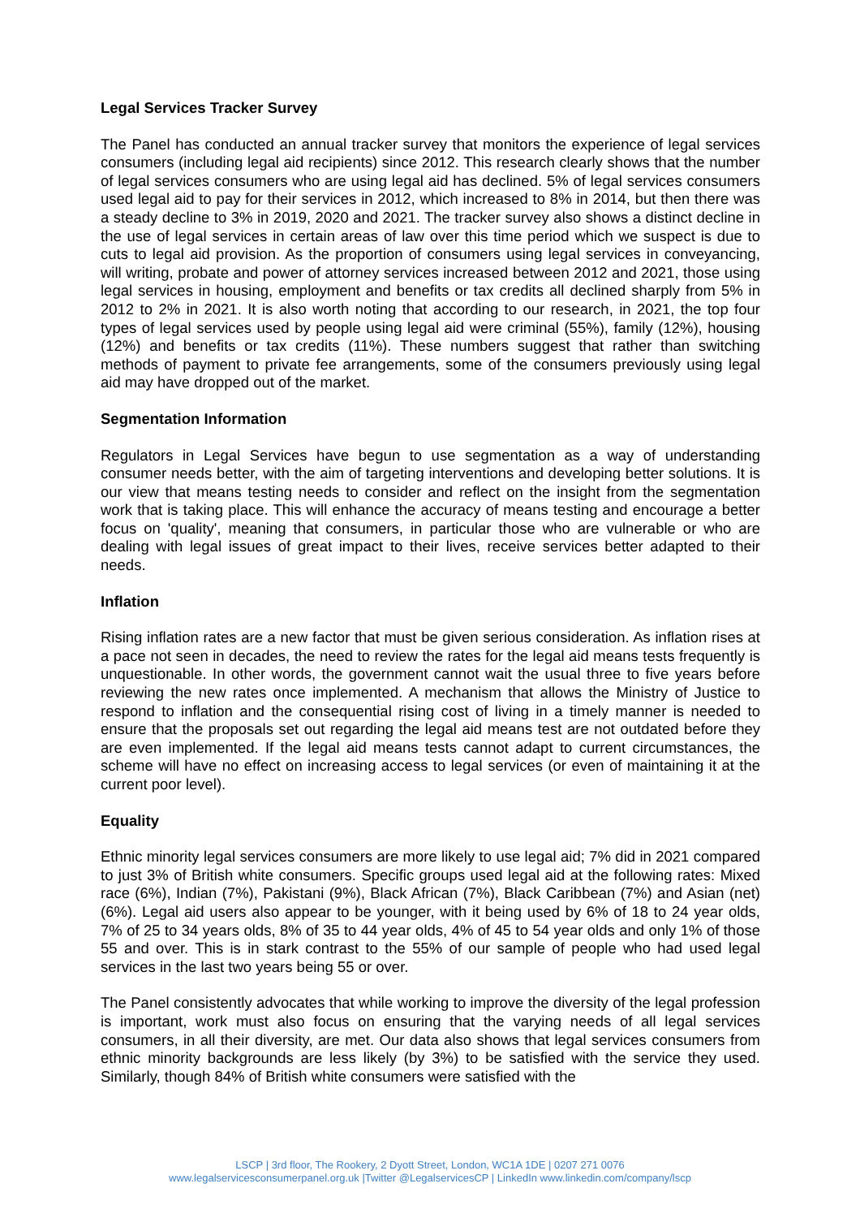Legal Services Tracker Survey
The Panel has conducted an annual tracker survey that monitors the experience of legal services consumers (including legal aid recipients) since 2012. This research clearly shows that the number of legal services consumers who are using legal aid has declined. 5% of legal services consumers used legal aid to pay for their services in 2012, which increased to 8% in 2014, but then there was a steady decline to 3% in 2019, 2020 and 2021. The tracker survey also shows a distinct decline in the use of legal services in certain areas of law over this time period which we suspect is due to cuts to legal aid provision. As the proportion of consumers using legal services in conveyancing, will writing, probate and power of attorney services increased between 2012 and 2021, those using legal services in housing, employment and benefits or tax credits all declined sharply from 5% in 2012 to 2% in 2021. It is also worth noting that according to our research, in 2021, the top four types of legal services used by people using legal aid were criminal (55%), family (12%), housing (12%) and benefits or tax credits (11%). These numbers suggest that rather than switching methods of payment to private fee arrangements, some of the consumers previously using legal aid may have dropped out of the market.
Segmentation Information
Regulators in Legal Services have begun to use segmentation as a way of understanding consumer needs better, with the aim of targeting interventions and developing better solutions. It is our view that means testing needs to consider and reflect on the insight from the segmentation work that is taking place. This will enhance the accuracy of means testing and encourage a better focus on 'quality', meaning that consumers, in particular those who are vulnerable or who are dealing with legal issues of great impact to their lives, receive services better adapted to their needs.
Inflation
Rising inflation rates are a new factor that must be given serious consideration. As inflation rises at a pace not seen in decades, the need to review the rates for the legal aid means tests frequently is unquestionable. In other words, the government cannot wait the usual three to five years before reviewing the new rates once implemented. A mechanism that allows the Ministry of Justice to respond to inflation and the consequential rising cost of living in a timely manner is needed to ensure that the proposals set out regarding the legal aid means test are not outdated before they are even implemented. If the legal aid means tests cannot adapt to current circumstances, the scheme will have no effect on increasing access to legal services (or even of maintaining it at the current poor level).
Equality
Ethnic minority legal services consumers are more likely to use legal aid; 7% did in 2021 compared to just 3% of British white consumers. Specific groups used legal aid at the following rates: Mixed race (6%), Indian (7%), Pakistani (9%), Black African (7%), Black Caribbean (7%) and Asian (net) (6%). Legal aid users also appear to be younger, with it being used by 6% of 18 to 24 year olds, 7% of 25 to 34 years olds, 8% of 35 to 44 year olds, 4% of 45 to 54 year olds and only 1% of those 55 and over. This is in stark contrast to the 55% of our sample of people who had used legal services in the last two years being 55 or over.
The Panel consistently advocates that while working to improve the diversity of the legal profession is important, work must also focus on ensuring that the varying needs of all legal services consumers, in all their diversity, are met. Our data also shows that legal services consumers from ethnic minority backgrounds are less likely (by 3%) to be satisfied with the service they used. Similarly, though 84% of British white consumers were satisfied with the
LSCP | 3rd floor, The Rookery, 2 Dyott Street, London, WC1A 1DE | 0207 271 0076
www.legalservicesconsumerpanel.org.uk |Twitter @LegalservicesCP | LinkedIn www.linkedin.com/company/lscp